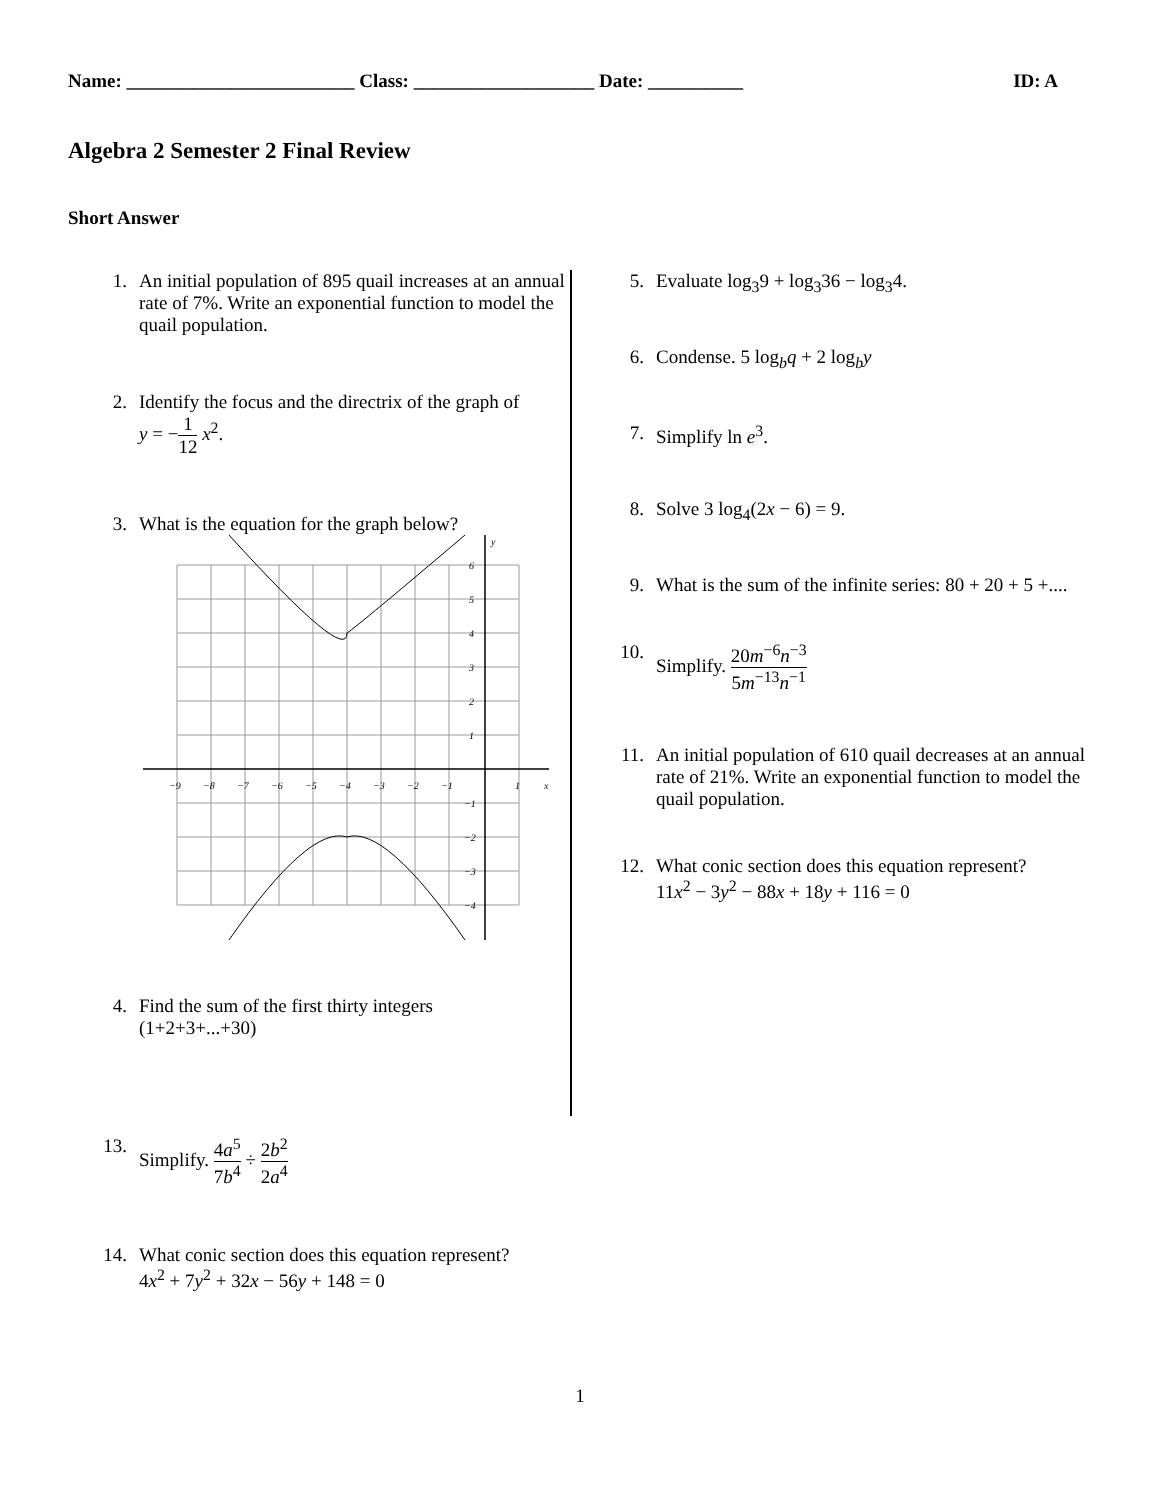Name: ________________________ Class: ___________________ Date: __________ ID: A
Algebra 2 Semester 2 Final Review
Short Answer
1. An initial population of 895 quail increases at an annual rate of 7%. Write an exponential function to model the quail population.
2. Identify the focus and the directrix of the graph of
y = −1 12 x<sup>2</sup>.
3. What is the equation for the graph below?
y
x
6
5
4
3
2
1
−1
−2
−3
−4
−9
−8
−7
−6
−5
−4
−3
−2
−1
1
4. Find the sum of the first thirty integers
(1+2+3+...+30)
5. Evaluate log<sub>3</sub>9 + log<sub>3</sub>36 − log<sub>3</sub>4.
6. Condense. 5 log<sub>b</sub>q + 2 log<sub>b</sub>y
7. Simplify ln e<sup>3</sup>.
8. Solve 3 log<sub>4</sub>(2x − 6) = 9.
9. What is the sum of the infinite series: 80 + 20 + 5 +....
10. Simplify. 20m<sup>−6</sup>n<sup>−3</sup> 5m<sup>−13</sup>n<sup>−1</sup>
11. An initial population of 610 quail decreases at an annual rate of 21%. Write an exponential function to model the quail population.
12. What conic section does this equation represent?
11x<sup>2</sup> − 3y<sup>2</sup> − 88x + 18y + 116 = 0
13. Simplify. 4a<sup>5</sup> 7b<sup>4</sup> ÷ 2b<sup>2</sup> 2a<sup>4</sup>
14. What conic section does this equation represent?
4x<sup>2</sup> + 7y<sup>2</sup> + 32x − 56y + 148 = 0
1